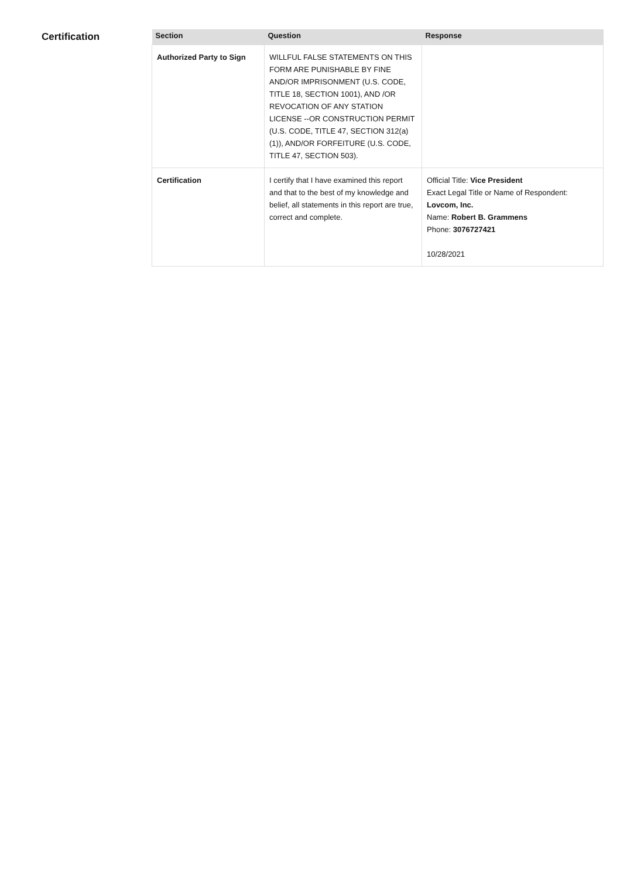Certification
| Section | Question | Response |
| --- | --- | --- |
| Authorized Party to Sign | WILLFUL FALSE STATEMENTS ON THIS FORM ARE PUNISHABLE BY FINE AND/OR IMPRISONMENT (U.S. CODE, TITLE 18, SECTION 1001), AND /OR REVOCATION OF ANY STATION LICENSE --OR CONSTRUCTION PERMIT (U.S. CODE, TITLE 47, SECTION 312(a)(1)), AND/OR FORFEITURE (U.S. CODE, TITLE 47, SECTION 503). | |
| Certification | I certify that I have examined this report and that to the best of my knowledge and belief, all statements in this report are true, correct and complete. | Official Title: Vice President Exact Legal Title or Name of Respondent: Lovcom, Inc. Name: Robert B. Grammens Phone: 3076727421 10/28/2021 |